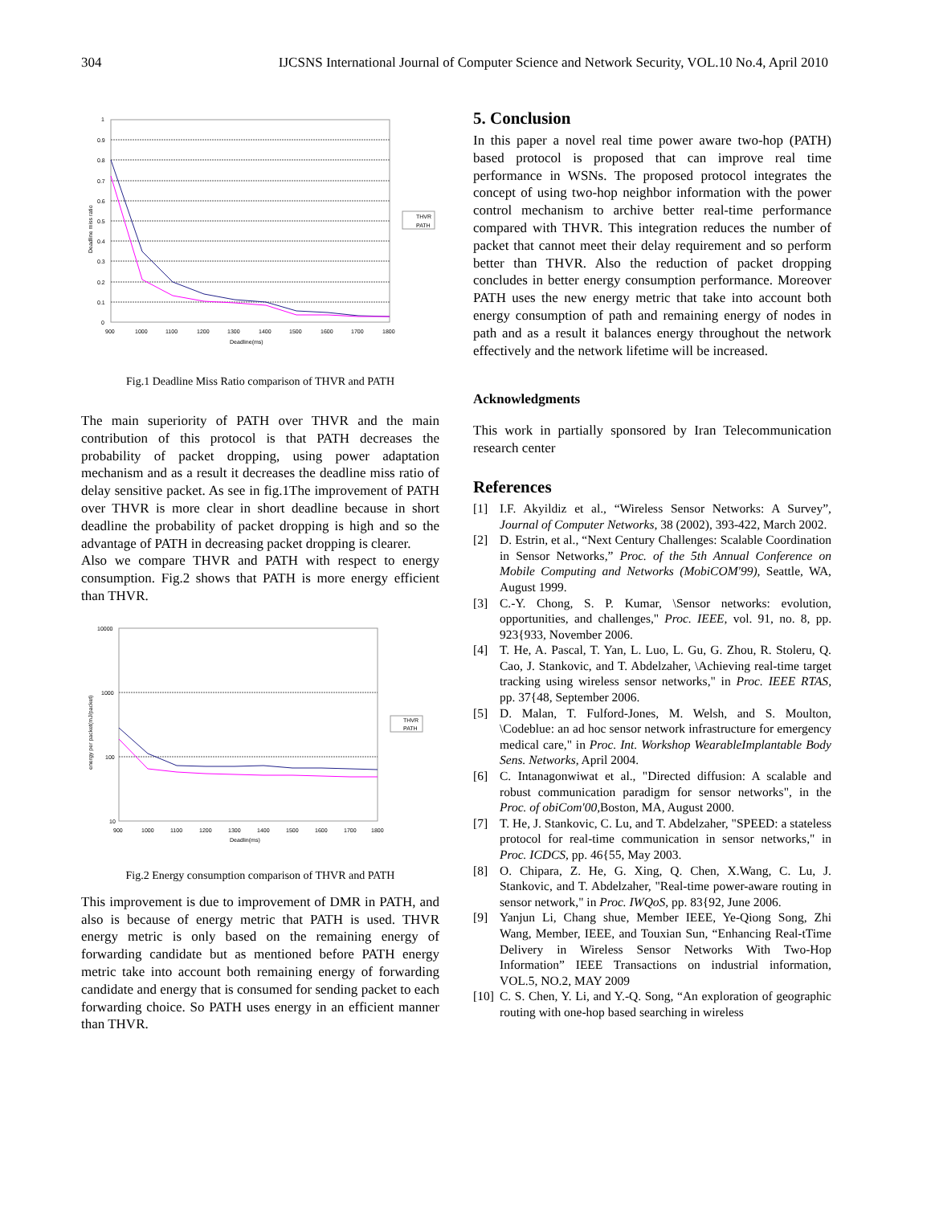304 IJCSNS International Journal of Computer Science and Network Security, VOL.10 No.4, April 2010
1
0.9
0.8
0.7
0.6
0.5
0.4
0.3
0.2
0.1
0
900
1000
1100
1200
1300
1400
1500
1600
1700
1800
Deadline(ms)
Deadline miss ratio
THVR
PATH
Fig.1 Deadline Miss Ratio comparison of THVR and PATH
The main superiority of PATH over THVR and the main contribution of this protocol is that PATH decreases the probability of packet dropping, using power adaptation mechanism and as a result it decreases the deadline miss ratio of delay sensitive packet. As see in fig.1The improvement of PATH over THVR is more clear in short deadline because in short deadline the probability of packet dropping is high and so the advantage of PATH in decreasing packet dropping is clearer.
Also we compare THVR and PATH with respect to energy consumption. Fig.2 shows that PATH is more energy efficient than THVR.
10000
1000
100
10
900
1000
1100
1200
1300
1400
1500
1600
1700
1800
Deadlin(ms)
energy per packet(mJ/packet)
THVR
PATH
Fig.2 Energy consumption comparison of THVR and PATH
This improvement is due to improvement of DMR in PATH, and also is because of energy metric that PATH is used. THVR energy metric is only based on the remaining energy of forwarding candidate but as mentioned before PATH energy metric take into account both remaining energy of forwarding candidate and energy that is consumed for sending packet to each forwarding choice. So PATH uses energy in an efficient manner than THVR.
5. Conclusion
In this paper a novel real time power aware two-hop (PATH) based protocol is proposed that can improve real time performance in WSNs. The proposed protocol integrates the concept of using two-hop neighbor information with the power control mechanism to archive better real-time performance compared with THVR. This integration reduces the number of packet that cannot meet their delay requirement and so perform better than THVR. Also the reduction of packet dropping concludes in better energy consumption performance. Moreover PATH uses the new energy metric that take into account both energy consumption of path and remaining energy of nodes in path and as a result it balances energy throughout the network effectively and the network lifetime will be increased.
Acknowledgments
This work in partially sponsored by Iran Telecommunication research center
References
[1] I.F. Akyildiz et al., “Wireless Sensor Networks: A Survey”, Journal of Computer Networks, 38 (2002), 393-422, March 2002.
[2] D. Estrin, et al., “Next Century Challenges: Scalable Coordination in Sensor Networks,” Proc. of the 5th Annual Conference on Mobile Computing and Networks (MobiCOM'99), Seattle, WA, August 1999.
[3] C.-Y. Chong, S. P. Kumar, \Sensor networks: evolution, opportunities, and challenges," Proc. IEEE, vol. 91, no. 8, pp. 923{933, November 2006.
[4] T. He, A. Pascal, T. Yan, L. Luo, L. Gu, G. Zhou, R. Stoleru, Q. Cao, J. Stankovic, and T. Abdelzaher, \Achieving real-time target tracking using wireless sensor networks," in Proc. IEEE RTAS, pp. 37{48, September 2006.
[5] D. Malan, T. Fulford-Jones, M. Welsh, and S. Moulton, \Codeblue: an ad hoc sensor network infrastructure for emergency medical care," in Proc. Int. Workshop WearableImplantable Body Sens. Networks, April 2004.
[6] C. Intanagonwiwat et al., "Directed diffusion: A scalable and robust communication paradigm for sensor networks", in the Proc. of obiCom'00, Boston, MA, August 2000.
[7] T. He, J. Stankovic, C. Lu, and T. Abdelzaher, "SPEED: a stateless protocol for real-time communication in sensor networks," in Proc. ICDCS, pp. 46{55, May 2003.
[8] O. Chipara, Z. He, G. Xing, Q. Chen, X.Wang, C. Lu, J. Stankovic, and T. Abdelzaher, "Real-time power-aware routing in sensor network," in Proc. IWQoS, pp. 83{92, June 2006.
[9] Yanjun Li, Chang shue, Member IEEE, Ye-Qiong Song, Zhi Wang, Member, IEEE, and Touxian Sun, “Enhancing Real-tTime Delivery in Wireless Sensor Networks With Two-Hop Information” IEEE Transactions on industrial information, VOL.5, NO.2, MAY 2009
[10] C. S. Chen, Y. Li, and Y.-Q. Song, “An exploration of geographic routing with one-hop based searching in wireless